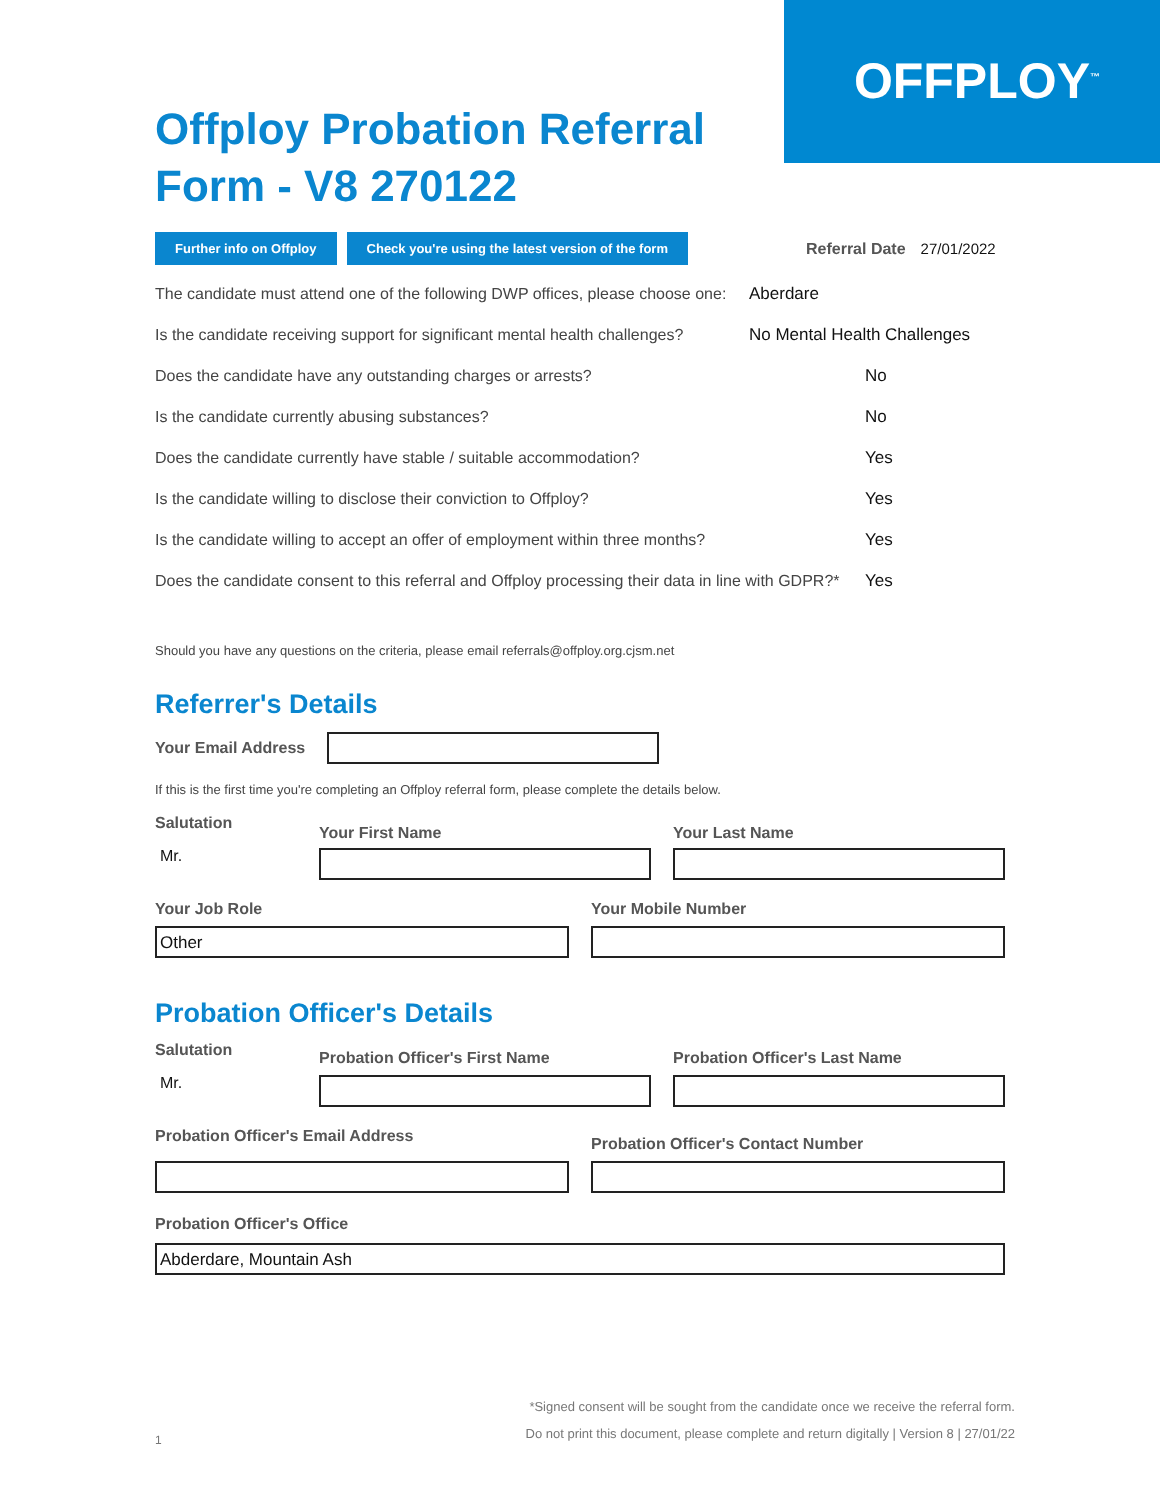OFFPLOY<sup>™</sup>
Offploy Probation Referral Form - V8 270122
Further info on Offploy Check you're using the latest version of the form Referral Date 27/01/2022
The candidate must attend one of the following DWP offices, please choose one: Aberdare
Is the candidate receiving support for significant mental health challenges? No Mental Health Challenges
Does the candidate have any outstanding charges or arrests? No
Is the candidate currently abusing substances? No
Does the candidate currently have stable / suitable accommodation? Yes
Is the candidate willing to disclose their conviction to Offploy? Yes
Is the candidate willing to accept an offer of employment within three months? Yes
Does the candidate consent to this referral and Offploy processing their data in line with GDPR?* Yes
Should you have any questions on the criteria, please email referrals@offploy.org.cjsm.net
Referrer's Details
Your Email Address
If this is the first time you're completing an Offploy referral form, please complete the details below.
Salutation
Mr.
Your First Name
Your Last Name
Your Job Role
Other
Your Mobile Number
Probation Officer's Details
Salutation
Mr.
Probation Officer's First Name
Probation Officer's Last Name
Probation Officer's Email Address
Probation Officer's Contact Number
Probation Officer's Office
Abderdare, Mountain Ash
*Signed consent will be sought from the candidate once we receive the referral form.
Do not print this document, please complete and return digitally | Version 8 | 27/01/22
1